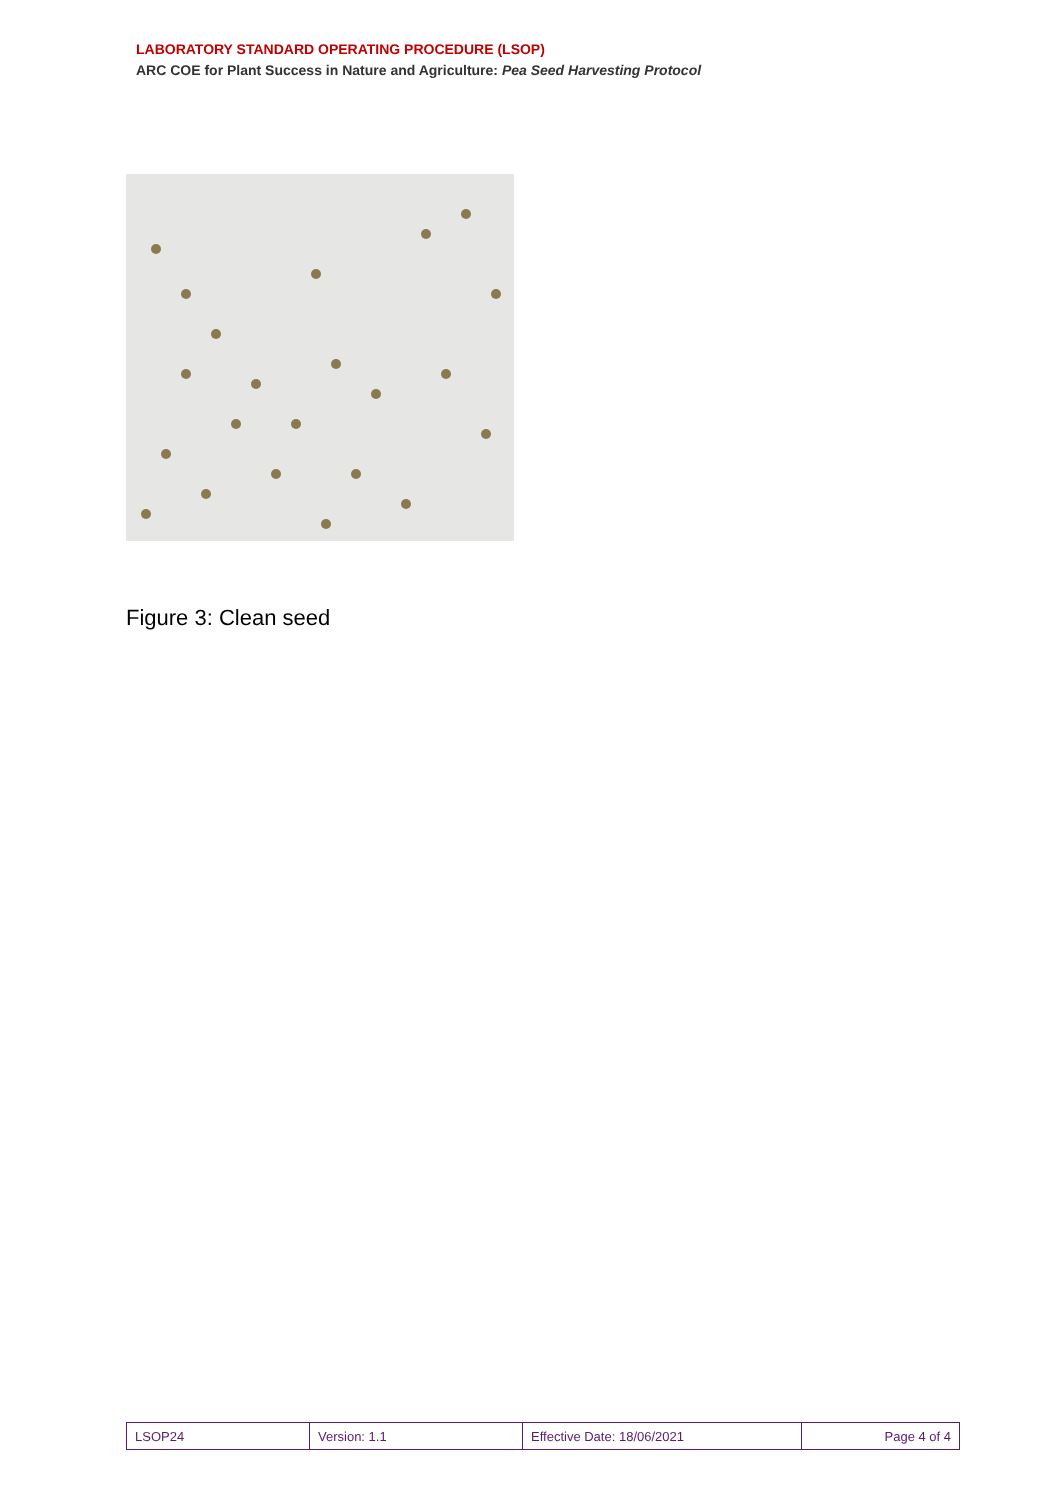LABORATORY STANDARD OPERATING PROCEDURE (LSOP)
ARC COE for Plant Success in Nature and Agriculture: Pea Seed Harvesting Protocol
Figure 3: Clean seed
| LSOP24 | Version: 1.1 | Effective Date: 18/06/2021 | Page 4 of 4 |